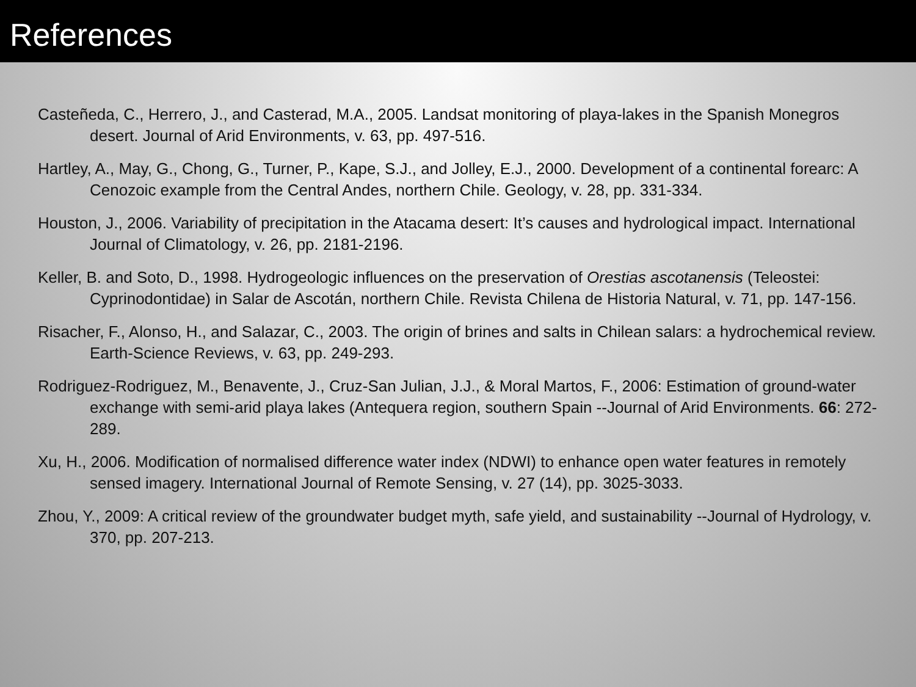References
Casteñeda, C., Herrero, J., and Casterad, M.A., 2005. Landsat monitoring of playa-lakes in the Spanish Monegros desert. Journal of Arid Environments, v. 63, pp. 497-516.
Hartley, A., May, G., Chong, G., Turner, P., Kape, S.J., and Jolley, E.J., 2000. Development of a continental forearc: A Cenozoic example from the Central Andes, northern Chile. Geology, v. 28, pp. 331-334.
Houston, J., 2006. Variability of precipitation in the Atacama desert: It’s causes and hydrological impact. International Journal of Climatology, v. 26, pp. 2181-2196.
Keller, B. and Soto, D., 1998. Hydrogeologic influences on the preservation of Orestias ascotanensis (Teleostei: Cyprinodontidae) in Salar de Ascotán, northern Chile. Revista Chilena de Historia Natural, v. 71, pp. 147-156.
Risacher, F., Alonso, H., and Salazar, C., 2003. The origin of brines and salts in Chilean salars: a hydrochemical review. Earth-Science Reviews, v. 63, pp. 249-293.
Rodriguez-Rodriguez, M., Benavente, J., Cruz-San Julian, J.J., & Moral Martos, F., 2006: Estimation of ground-water exchange with semi-arid playa lakes (Antequera region, southern Spain --Journal of Arid Environments. 66: 272-289.
Xu, H., 2006. Modification of normalised difference water index (NDWI) to enhance open water features in remotely sensed imagery. International Journal of Remote Sensing, v. 27 (14), pp. 3025-3033.
Zhou, Y., 2009: A critical review of the groundwater budget myth, safe yield, and sustainability --Journal of Hydrology, v. 370, pp. 207-213.